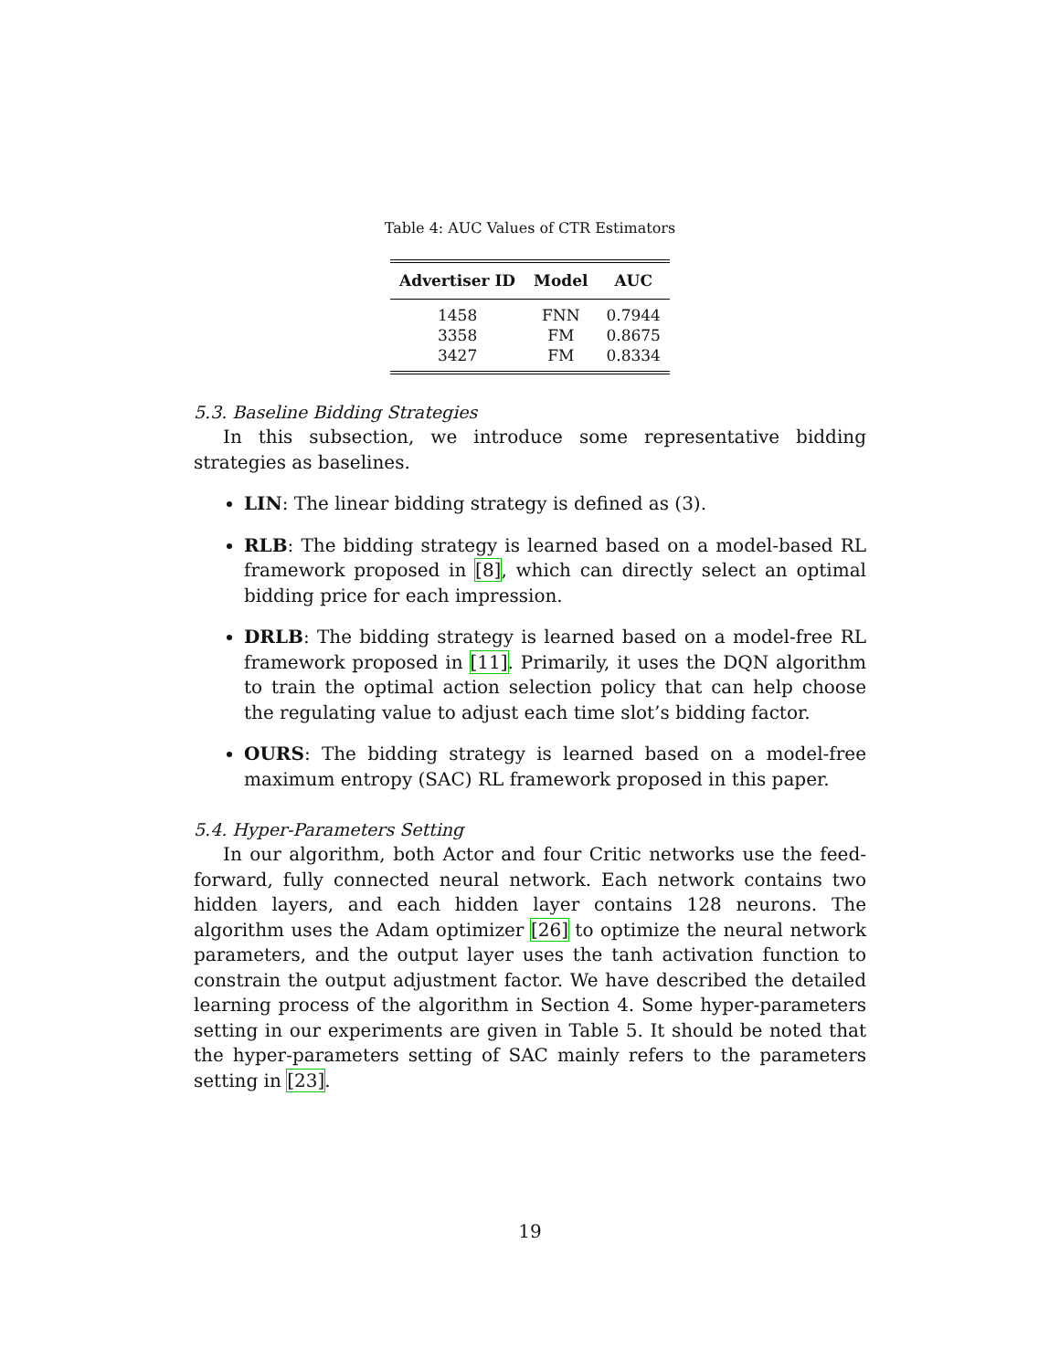Table 4: AUC Values of CTR Estimators
| Advertiser ID | Model | AUC |
| --- | --- | --- |
| 1458 | FNN | 0.7944 |
| 3358 | FM | 0.8675 |
| 3427 | FM | 0.8334 |
5.3. Baseline Bidding Strategies
In this subsection, we introduce some representative bidding strategies as baselines.
LIN: The linear bidding strategy is defined as (3).
RLB: The bidding strategy is learned based on a model-based RL framework proposed in [8], which can directly select an optimal bidding price for each impression.
DRLB: The bidding strategy is learned based on a model-free RL framework proposed in [11]. Primarily, it uses the DQN algorithm to train the optimal action selection policy that can help choose the regulating value to adjust each time slot’s bidding factor.
OURS: The bidding strategy is learned based on a model-free maximum entropy (SAC) RL framework proposed in this paper.
5.4. Hyper-Parameters Setting
In our algorithm, both Actor and four Critic networks use the feed-forward, fully connected neural network. Each network contains two hidden layers, and each hidden layer contains 128 neurons. The algorithm uses the Adam optimizer [26] to optimize the neural network parameters, and the output layer uses the tanh activation function to constrain the output adjustment factor. We have described the detailed learning process of the algorithm in Section 4. Some hyper-parameters setting in our experiments are given in Table 5. It should be noted that the hyper-parameters setting of SAC mainly refers to the parameters setting in [23].
19